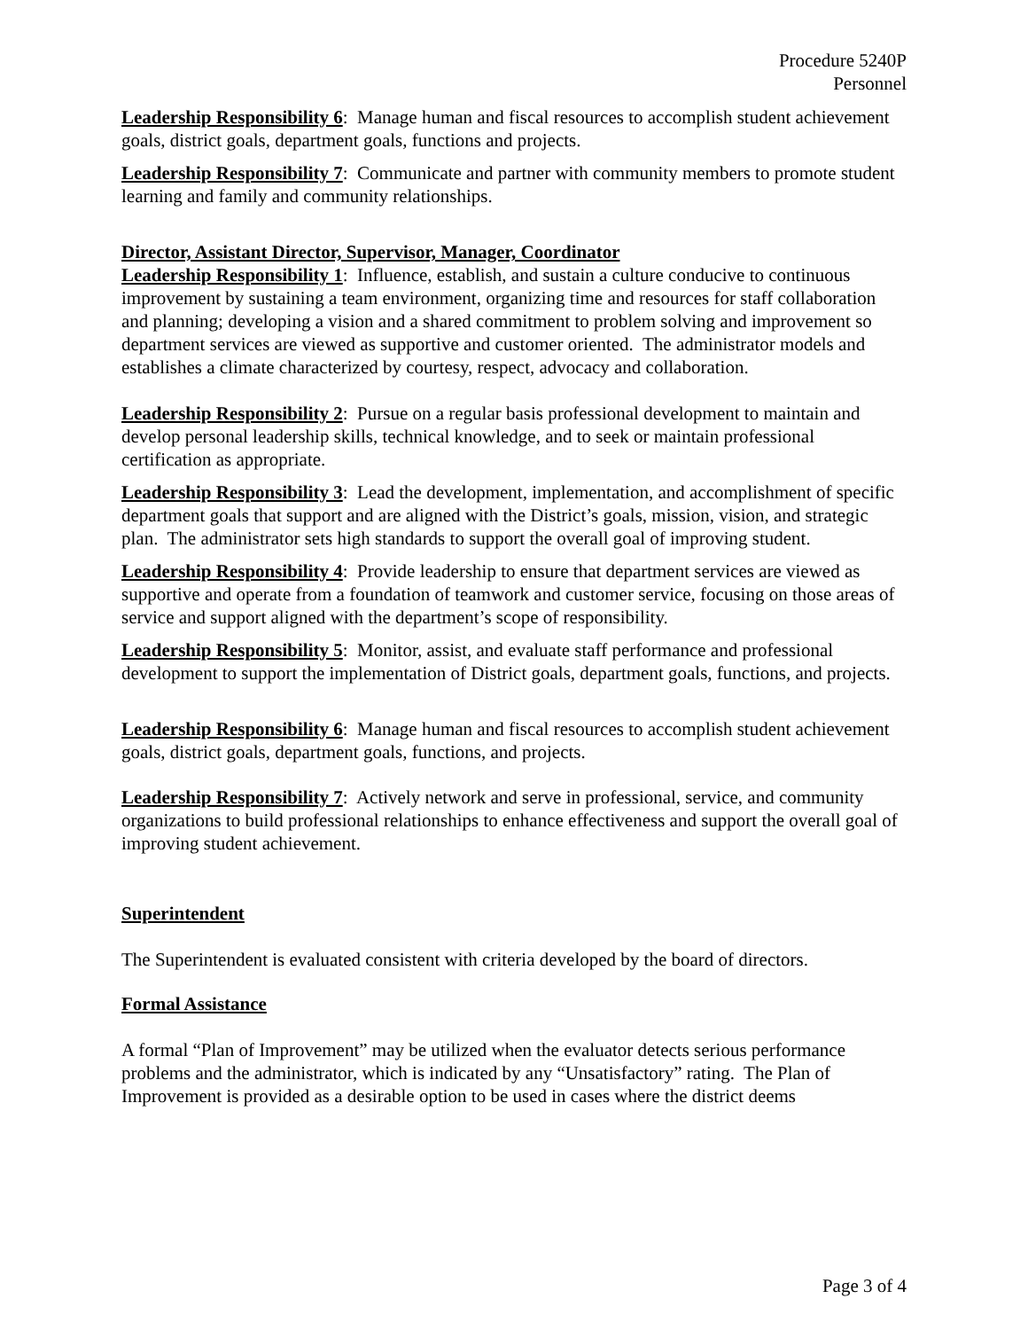Procedure 5240P
Personnel
Leadership Responsibility 6: Manage human and fiscal resources to accomplish student achievement goals, district goals, department goals, functions and projects.
Leadership Responsibility 7: Communicate and partner with community members to promote student learning and family and community relationships.
Director, Assistant Director, Supervisor, Manager, Coordinator
Leadership Responsibility 1: Influence, establish, and sustain a culture conducive to continuous improvement by sustaining a team environment, organizing time and resources for staff collaboration and planning; developing a vision and a shared commitment to problem solving and improvement so department services are viewed as supportive and customer oriented. The administrator models and establishes a climate characterized by courtesy, respect, advocacy and collaboration.
Leadership Responsibility 2: Pursue on a regular basis professional development to maintain and develop personal leadership skills, technical knowledge, and to seek or maintain professional certification as appropriate.
Leadership Responsibility 3: Lead the development, implementation, and accomplishment of specific department goals that support and are aligned with the District’s goals, mission, vision, and strategic plan. The administrator sets high standards to support the overall goal of improving student.
Leadership Responsibility 4: Provide leadership to ensure that department services are viewed as supportive and operate from a foundation of teamwork and customer service, focusing on those areas of service and support aligned with the department’s scope of responsibility.
Leadership Responsibility 5: Monitor, assist, and evaluate staff performance and professional development to support the implementation of District goals, department goals, functions, and projects.
Leadership Responsibility 6: Manage human and fiscal resources to accomplish student achievement goals, district goals, department goals, functions, and projects.
Leadership Responsibility 7: Actively network and serve in professional, service, and community organizations to build professional relationships to enhance effectiveness and support the overall goal of improving student achievement.
Superintendent
The Superintendent is evaluated consistent with criteria developed by the board of directors.
Formal Assistance
A formal “Plan of Improvement” may be utilized when the evaluator detects serious performance problems and the administrator, which is indicated by any “Unsatisfactory” rating. The Plan of Improvement is provided as a desirable option to be used in cases where the district deems
Page 3 of 4